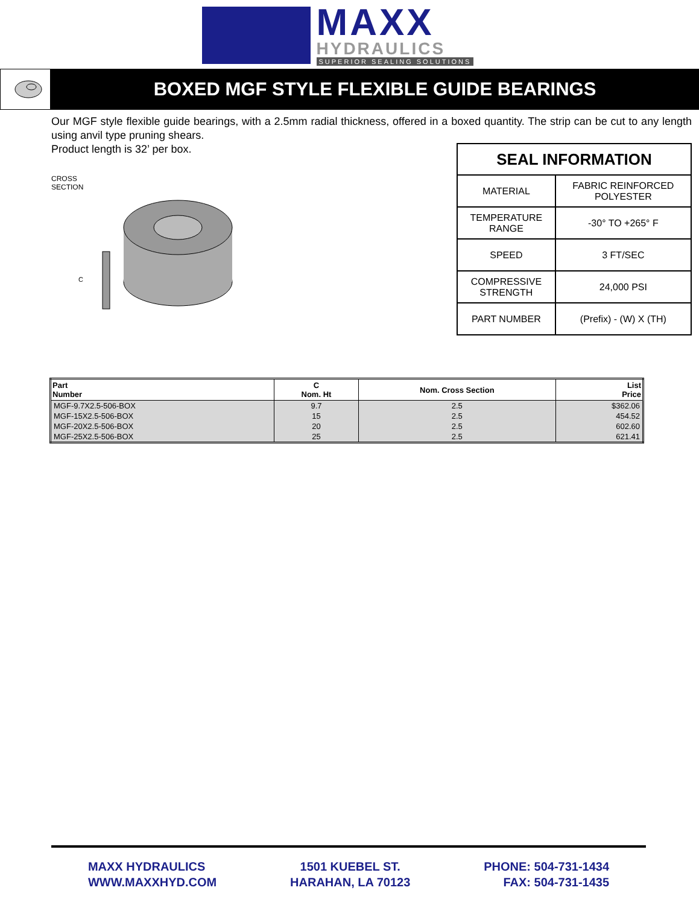MAXX
HYDRAULICS
SUPERIOR SEALING SOLUTIONS
BOXED MGF STYLE FLEXIBLE GUIDE BEARINGS
Our MGF style flexible guide bearings, with a 2.5mm radial thickness, offered in a boxed quantity. The strip can be cut to any length using anvil type pruning shears.
Product length is 32’ per box.
CROSS
SECTION
C
| SEAL INFORMATION | |
| --- | --- |
| MATERIAL | FABRIC REINFORCED POLYESTER |
| TEMPERATURE RANGE | -30° TO +265° F |
| SPEED | 3 FT/SEC |
| COMPRESSIVE STRENGTH | 24,000 PSI |
| PART NUMBER | (Prefix) - (W) X (TH) |
| Part Number | C Nom. Ht | Nom. Cross Section | List Price |
| --- | --- | --- | --- |
| MGF-9.7X2.5-506-BOX | 9.7 | 2.5 | $362.06 |
| MGF-15X2.5-506-BOX | 15 | 2.5 | 454.52 |
| MGF-20X2.5-506-BOX | 20 | 2.5 | 602.60 |
| MGF-25X2.5-506-BOX | 25 | 2.5 | 621.41 |
MAXX HYDRAULICS
WWW.MAXXHYD.COM
1501 KUEBEL ST.
HARAHAN, LA 70123
PHONE: 504-731-1434
FAX: 504-731-1435